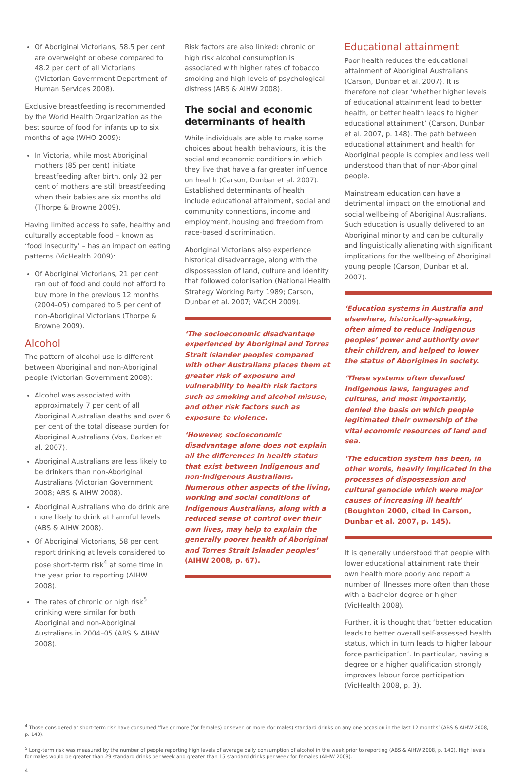Of Aboriginal Victorians, 58.5 per cent are overweight or obese compared to 48.2 per cent of all Victorians ((Victorian Government Department of Human Services 2008).
Exclusive breastfeeding is recommended by the World Health Organization as the best source of food for infants up to six months of age (WHO 2009):
In Victoria, while most Aboriginal mothers (85 per cent) initiate breastfeeding after birth, only 32 per cent of mothers are still breastfeeding when their babies are six months old (Thorpe & Browne 2009).
Having limited access to safe, healthy and culturally acceptable food – known as ‘food insecurity’ – has an impact on eating patterns (VicHealth 2009):
Of Aboriginal Victorians, 21 per cent ran out of food and could not afford to buy more in the previous 12 months (2004–05) compared to 5 per cent of non-Aboriginal Victorians (Thorpe & Browne 2009).
Alcohol
The pattern of alcohol use is different between Aboriginal and non-Aboriginal people (Victorian Government 2008):
Alcohol was associated with approximately 7 per cent of all Aboriginal Australian deaths and over 6 per cent of the total disease burden for Aboriginal Australians (Vos, Barker et al. 2007).
Aboriginal Australians are less likely to be drinkers than non-Aboriginal Australians (Victorian Government 2008; ABS & AIHW 2008).
Aboriginal Australians who do drink are more likely to drink at harmful levels (ABS & AIHW 2008).
Of Aboriginal Victorians, 58 per cent report drinking at levels considered to pose short-term risk<sup>4</sup> at some time in the year prior to reporting (AIHW 2008).
The rates of chronic or high risk<sup>5</sup> drinking were similar for both Aboriginal and non-Aboriginal Australians in 2004–05 (ABS & AIHW 2008).
Risk factors are also linked: chronic or high risk alcohol consumption is associated with higher rates of tobacco smoking and high levels of psychological distress (ABS & AIHW 2008).
The social and economic determinants of health
While individuals are able to make some choices about health behaviours, it is the social and economic conditions in which they live that have a far greater influence on health (Carson, Dunbar et al. 2007). Established determinants of health include educational attainment, social and community connections, income and employment, housing and freedom from race-based discrimination.
Aboriginal Victorians also experience historical disadvantage, along with the dispossession of land, culture and identity that followed colonisation (National Health Strategy Working Party 1989; Carson, Dunbar et al. 2007; VACKH 2009).
‘The socioeconomic disadvantage experienced by Aboriginal and Torres Strait Islander peoples compared with other Australians places them at greater risk of exposure and vulnerability to health risk factors such as smoking and alcohol misuse, and other risk factors such as exposure to violence.
‘However, socioeconomic disadvantage alone does not explain all the differences in health status that exist between Indigenous and non-Indigenous Australians. Numerous other aspects of the living, working and social conditions of Indigenous Australians, along with a reduced sense of control over their own lives, may help to explain the generally poorer health of Aboriginal and Torres Strait Islander peoples’ (AIHW 2008, p. 67).
Educational attainment
Poor health reduces the educational attainment of Aboriginal Australians (Carson, Dunbar et al. 2007). It is therefore not clear ‘whether higher levels of educational attainment lead to better health, or better health leads to higher educational attainment’ (Carson, Dunbar et al. 2007, p. 148). The path between educational attainment and health for Aboriginal people is complex and less well understood than that of non-Aboriginal people.
Mainstream education can have a detrimental impact on the emotional and social wellbeing of Aboriginal Australians. Such education is usually delivered to an Aboriginal minority and can be culturally and linguistically alienating with significant implications for the wellbeing of Aboriginal young people (Carson, Dunbar et al. 2007).
‘Education systems in Australia and elsewhere, historically-speaking, often aimed to reduce Indigenous peoples’ power and authority over their children, and helped to lower the status of Aborigines in society.
‘These systems often devalued Indigenous laws, languages and cultures, and most importantly, denied the basis on which people legitimated their ownership of the vital economic resources of land and sea.
‘The education system has been, in other words, heavily implicated in the processes of dispossession and cultural genocide which were major causes of increasing ill health’ (Boughton 2000, cited in Carson, Dunbar et al. 2007, p. 145).
It is generally understood that people with lower educational attainment rate their own health more poorly and report a number of illnesses more often than those with a bachelor degree or higher (VicHealth 2008).
Further, it is thought that ‘better education leads to better overall self-assessed health status, which in turn leads to higher labour force participation’. In particular, having a degree or a higher qualification strongly improves labour force participation (VicHealth 2008, p. 3).
<sup>4</sup> Those considered at short-term risk have consumed ‘five or more (for females) or seven or more (for males) standard drinks on any one occasion in the last 12 months’ (ABS & AIHW 2008, p. 140).
<sup>5</sup> Long-term risk was measured by the number of people reporting high levels of average daily consumption of alcohol in the week prior to reporting (ABS & AIHW 2008, p. 140). High levels for males would be greater than 29 standard drinks per week and greater than 15 standard drinks per week for females (AIHW 2009).
4